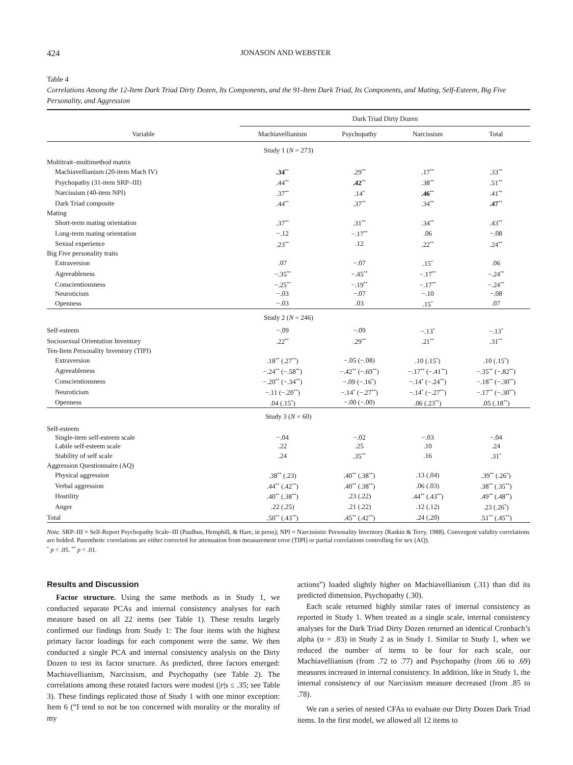424 JONASON AND WEBSTER
Table 4
Correlations Among the 12-Item Dark Triad Dirty Dozen, Its Components, and the 91-Item Dark Triad, Its Components, and Mating, Self-Esteem, Big Five Personality, and Aggression
| | Dark Triad Dirty Dozen | | | |
| --- | --- | --- | --- | --- |
| Variable | Machiavellianism | Psychopathy | Narcissism | Total |
| Study 1 ( N = 273) | | | | |
| Multitrait–multimethod matrix | | | | |
| Machiavellianism (20-item Mach IV) | .34<sup>**</sup> | .29<sup>**</sup> | .17<sup>**</sup> | .33<sup>**</sup> |
| Psychopathy (31-item SRP–III) | .44<sup>**</sup> | .42<sup>**</sup> | .38<sup>**</sup> | .51<sup>**</sup> |
| Narcissism (40-item NPI) | .37<sup>**</sup> | .14<sup>*</sup> | .46<sup>**</sup> | .41<sup>**</sup> |
| Dark Triad composite | .44<sup>**</sup> | .37<sup>**</sup> | .34<sup>**</sup> | .47<sup>**</sup> |
| Mating | | | | |
| Short-term mating orientation | .37<sup>**</sup> | .31<sup>**</sup> | .34<sup>**</sup> | .43<sup>**</sup> |
| Long-term mating orientation | −.12 | −.17<sup>**</sup> | .06 | −.08 |
| Sexual experience | .23<sup>**</sup> | .12 | .22<sup>**</sup> | .24<sup>**</sup> |
| Big Five personality traits | | | | |
| Extraversion | .07 | −.07 | .15<sup>*</sup> | .06 |
| Agreeableness | −.35<sup>**</sup> | −.45<sup>**</sup> | −.17<sup>**</sup> | −.24<sup>**</sup> |
| Conscientiousness | −.25<sup>**</sup> | −.19<sup>**</sup> | −.17<sup>**</sup> | −.24<sup>**</sup> |
| Neuroticism | −.03 | −.07 | −.10 | −.08 |
| Openness | −.03 | .03 | .15<sup>*</sup> | .07 |
| Study 2 ( N = 246) | | | | |
| Self-esteem | −.09 | −.09 | −.13<sup>*</sup> | −.13<sup>*</sup> |
| Sociosexual Orientation Inventory | .22<sup>**</sup> | .29<sup>**</sup> | .21<sup>**</sup> | .31<sup>**</sup> |
| Ten-Item Personality Inventory (TIPI) | | | | |
| Extraversion | .18<sup>**</sup> (.27<sup>**</sup>) | −.05 (−.08) | .10 (.15<sup>*</sup>) | .10 (.15<sup>*</sup>) |
| Agreeableness | −.24<sup>**</sup> (−.58<sup>**</sup>) | −.42<sup>**</sup> (−.69<sup>**</sup>) | −.17<sup>**</sup> (−.41<sup>**</sup>) | −.35<sup>**</sup> (−.82<sup>**</sup>) |
| Conscientiousness | −.20<sup>**</sup> (−.34<sup>**</sup>) | −.09 (−.16<sup>*</sup>) | −.14<sup>*</sup> (−.24<sup>**</sup>) | −.18<sup>**</sup> (−.30<sup>**</sup>) |
| Neuroticism | −.11 (−.20<sup>**</sup>) | −.14<sup>*</sup> (−.27<sup>**</sup>) | −.14<sup>*</sup> (−.27<sup>**</sup>) | −.17<sup>**</sup> (−.30<sup>**</sup>) |
| Openness | .04 (.15<sup>*</sup>) | −.00 (−.00) | .06 (.23<sup>**</sup>) | .05 (.18<sup>**</sup>) |
| Study 3 ( N = 60) | | | | |
| Self-esteem | | | | |
| Single-item self-esteem scale | −.04 | −.02 | −.03 | −.04 |
| Labile self-esteem scale | .22 | .25 | .10 | .24 |
| Stability of self scale | .24 | .35<sup>**</sup> | .16 | .31<sup>*</sup> |
| Aggression Questionnaire (AQ) | | | | |
| Physical aggression | .38<sup>**</sup> (.23) | .40<sup>**</sup> (.38<sup>**</sup>) | .13 (.04) | .39<sup>**</sup> (.26<sup>*</sup>) |
| Verbal aggression | .44<sup>**</sup> (.42<sup>**</sup>) | .40<sup>**</sup> (.38<sup>**</sup>) | .06 (.03) | .38<sup>**</sup> (.35<sup>**</sup>) |
| Hostility | .40<sup>**</sup> (.38<sup>**</sup>) | .23 (.22) | .44<sup>**</sup> (.43<sup>**</sup>) | .49<sup>**</sup> (.48<sup>**</sup>) |
| Anger | .22 (.25) | .21 (.22) | .12 (.12) | .23 (.26<sup>*</sup>) |
| Total | .50<sup>**</sup> (.43<sup>**</sup>) | .45<sup>**</sup> (.42<sup>**</sup>) | .24 (.20) | .51<sup>**</sup> (.45<sup>**</sup>) |
Note. SRP–III = Self-Report Psychopathy Scale–III (Paulhus, Hemphill, & Hare, in press); NPI = Narcissistic Personality Inventory (Raskin & Terry, 1988). Convergent validity correlations are bolded. Parenthetic correlations are either corrected for attenuation from measurement error (TIPI) or partial correlations controlling for sex (AQ).
<sup>*</sup> p < .05. <sup>**</sup> p < .01.
Results and Discussion
Factor structure. Using the same methods as in Study 1, we conducted separate PCAs and internal consistency analyses for each measure based on all 22 items (see Table 1). These results largely confirmed our findings from Study 1: The four items with the highest primary factor loadings for each component were the same. We then conducted a single PCA and internal consistency analysis on the Dirty Dozen to test its factor structure. As predicted, three factors emerged: Machiavellianism, Narcissism, and Psychopathy (see Table 2). The correlations among these rotated factors were modest (|r|s ≤ .35; see Table 3). These findings replicated those of Study 1 with one minor exception: Item 6 (“I tend to not be too concerned with morality or the morality of my
actions”) loaded slightly higher on Machiavellianism (.31) than did its predicted dimension, Psychopathy (.30).
Each scale returned highly similar rates of internal consistency as reported in Study 1. When treated as a single scale, internal consistency analyses for the Dark Triad Dirty Dozen returned an identical Cronbach’s alpha (α = .83) in Study 2 as in Study 1. Similar to Study 1, when we reduced the number of items to be four for each scale, our Machiavellianism (from .72 to .77) and Psychopathy (from .66 to .69) measures increased in internal consistency. In addition, like in Study 1, the internal consistency of our Narcissism measure decreased (from .85 to .78).
We ran a series of nested CFAs to evaluate our Dirty Dozen Dark Triad items. In the first model, we allowed all 12 items to